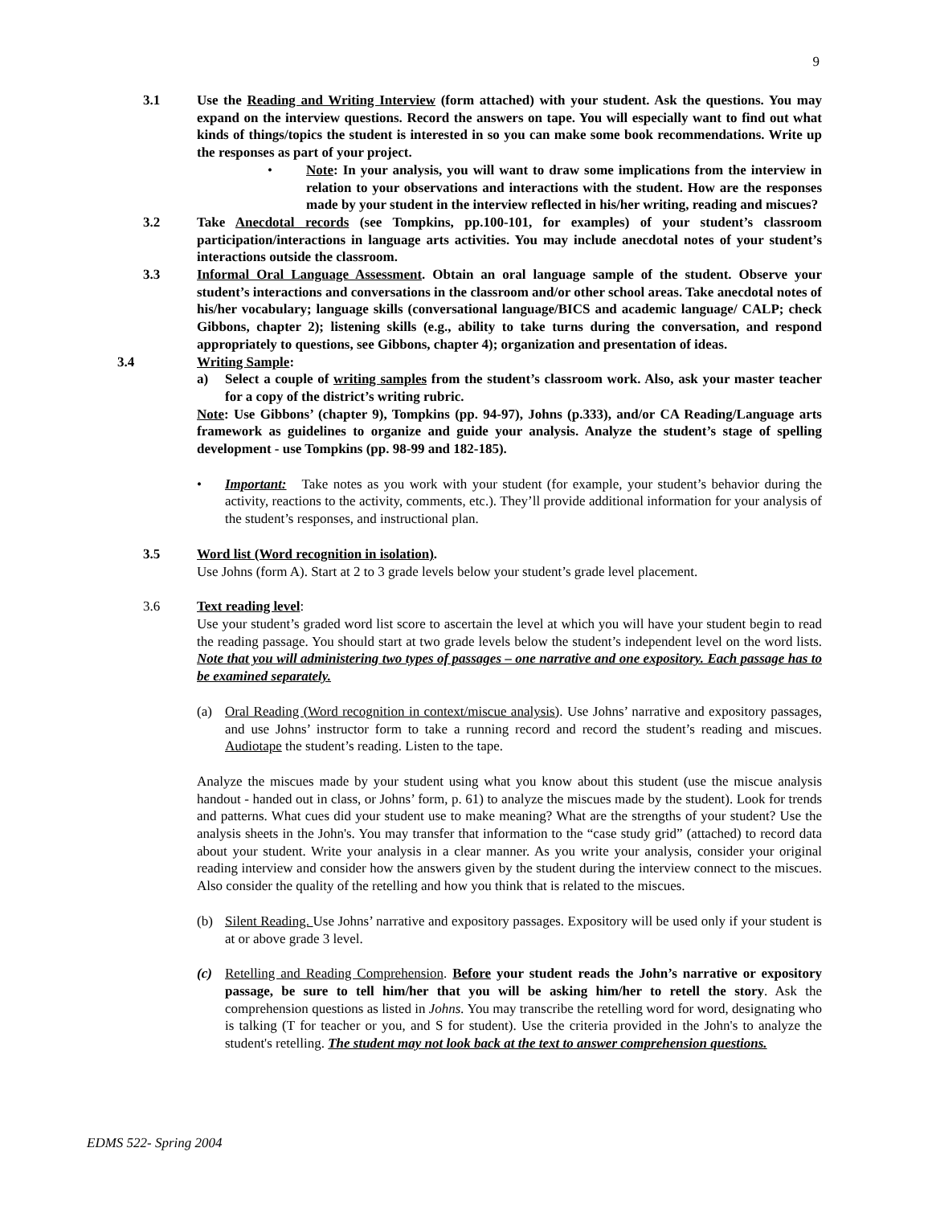9
3.1 Use the Reading and Writing Interview (form attached) with your student. Ask the questions. You may expand on the interview questions. Record the answers on tape. You will especially want to find out what kinds of things/topics the student is interested in so you can make some book recommendations. Write up the responses as part of your project.
• Note: In your analysis, you will want to draw some implications from the interview in relation to your observations and interactions with the student. How are the responses made by your student in the interview reflected in his/her writing, reading and miscues?
3.2 Take Anecdotal records (see Tompkins, pp.100-101, for examples) of your student’s classroom participation/interactions in language arts activities. You may include anecdotal notes of your student’s interactions outside the classroom.
3.3 Informal Oral Language Assessment. Obtain an oral language sample of the student. Observe your student’s interactions and conversations in the classroom and/or other school areas. Take anecdotal notes of his/her vocabulary; language skills (conversational language/BICS and academic language/ CALP; check Gibbons, chapter 2); listening skills (e.g., ability to take turns during the conversation, and respond appropriately to questions, see Gibbons, chapter 4); organization and presentation of ideas.
3.4 Writing Sample:
a) Select a couple of writing samples from the student’s classroom work. Also, ask your master teacher for a copy of the district’s writing rubric.
Note: Use Gibbons’ (chapter 9), Tompkins (pp. 94-97), Johns (p.333), and/or CA Reading/Language arts framework as guidelines to organize and guide your analysis. Analyze the student’s stage of spelling development - use Tompkins (pp. 98-99 and 182-185).
• Important: Take notes as you work with your student (for example, your student’s behavior during the activity, reactions to the activity, comments, etc.). They’ll provide additional information for your analysis of the student’s responses, and instructional plan.
3.5 Word list (Word recognition in isolation).
Use Johns (form A). Start at 2 to 3 grade levels below your student’s grade level placement.
3.6 Text reading level:
Use your student’s graded word list score to ascertain the level at which you will have your student begin to read the reading passage. You should start at two grade levels below the student’s independent level on the word lists. Note that you will administering two types of passages – one narrative and one expository. Each passage has to be examined separately.
(a) Oral Reading (Word recognition in context/miscue analysis). Use Johns’ narrative and expository passages, and use Johns’ instructor form to take a running record and record the student’s reading and miscues. Audiotape the student’s reading. Listen to the tape.
Analyze the miscues made by your student using what you know about this student (use the miscue analysis handout - handed out in class, or Johns’ form, p. 61) to analyze the miscues made by the student). Look for trends and patterns. What cues did your student use to make meaning? What are the strengths of your student? Use the analysis sheets in the John's. You may transfer that information to the “case study grid” (attached) to record data about your student. Write your analysis in a clear manner. As you write your analysis, consider your original reading interview and consider how the answers given by the student during the interview connect to the miscues. Also consider the quality of the retelling and how you think that is related to the miscues.
(b) Silent Reading. Use Johns’ narrative and expository passages. Expository will be used only if your student is at or above grade 3 level.
(c) Retelling and Reading Comprehension. Before your student reads the John’s narrative or expository passage, be sure to tell him/her that you will be asking him/her to retell the story. Ask the comprehension questions as listed in Johns. You may transcribe the retelling word for word, designating who is talking (T for teacher or you, and S for student). Use the criteria provided in the John's to analyze the student's retelling. The student may not look back at the text to answer comprehension questions.
EDMS 522- Spring 2004